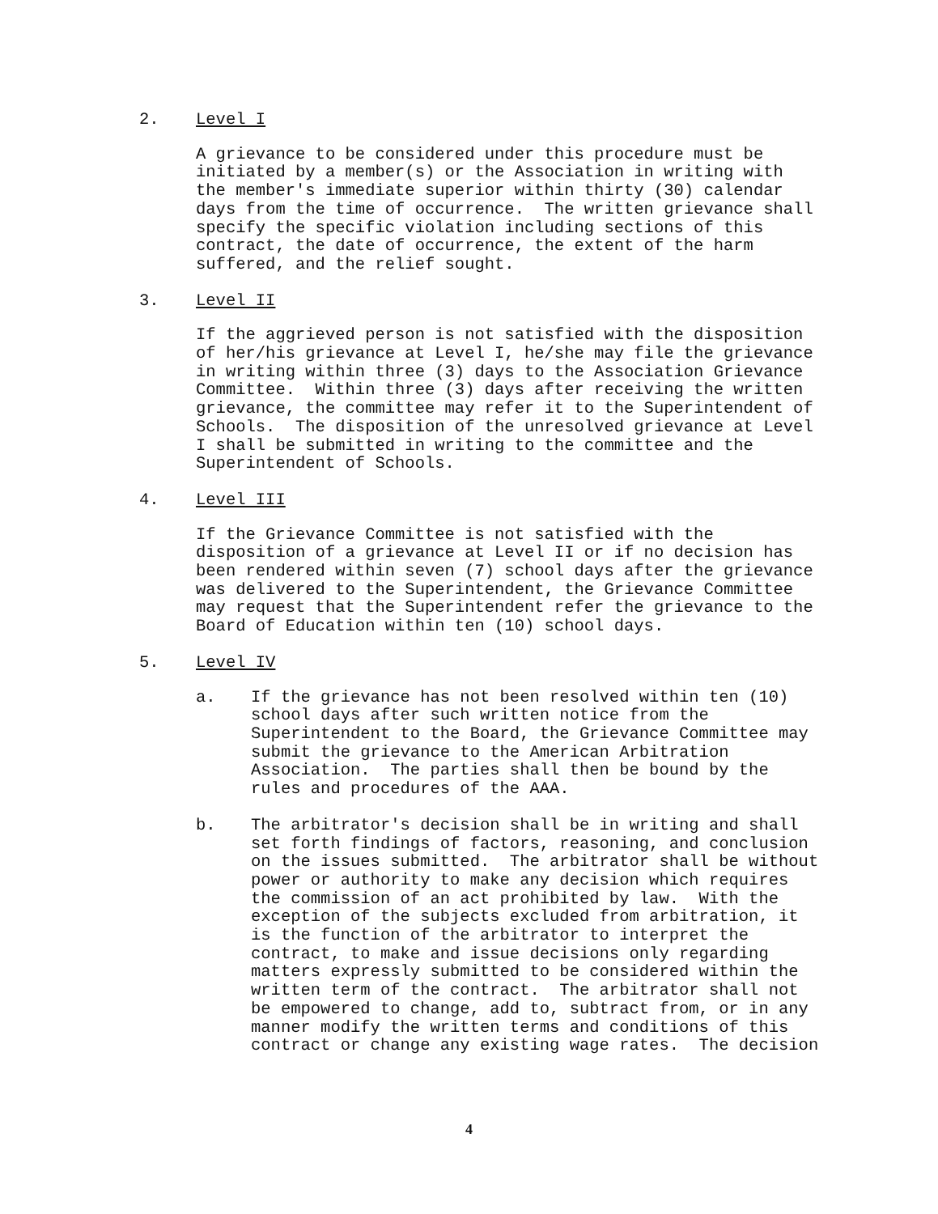2. Level I
A grievance to be considered under this procedure must be initiated by a member(s) or the Association in writing with the member's immediate superior within thirty (30) calendar days from the time of occurrence. The written grievance shall specify the specific violation including sections of this contract, the date of occurrence, the extent of the harm suffered, and the relief sought.
3. Level II
If the aggrieved person is not satisfied with the disposition of her/his grievance at Level I, he/she may file the grievance in writing within three (3) days to the Association Grievance Committee. Within three (3) days after receiving the written grievance, the committee may refer it to the Superintendent of Schools. The disposition of the unresolved grievance at Level I shall be submitted in writing to the committee and the Superintendent of Schools.
4. Level III
If the Grievance Committee is not satisfied with the disposition of a grievance at Level II or if no decision has been rendered within seven (7) school days after the grievance was delivered to the Superintendent, the Grievance Committee may request that the Superintendent refer the grievance to the Board of Education within ten (10) school days.
5. Level IV
a. If the grievance has not been resolved within ten (10) school days after such written notice from the Superintendent to the Board, the Grievance Committee may submit the grievance to the American Arbitration Association. The parties shall then be bound by the rules and procedures of the AAA.
b. The arbitrator's decision shall be in writing and shall set forth findings of factors, reasoning, and conclusion on the issues submitted. The arbitrator shall be without power or authority to make any decision which requires the commission of an act prohibited by law. With the exception of the subjects excluded from arbitration, it is the function of the arbitrator to interpret the contract, to make and issue decisions only regarding matters expressly submitted to be considered within the written term of the contract. The arbitrator shall not be empowered to change, add to, subtract from, or in any manner modify the written terms and conditions of this contract or change any existing wage rates. The decision
4